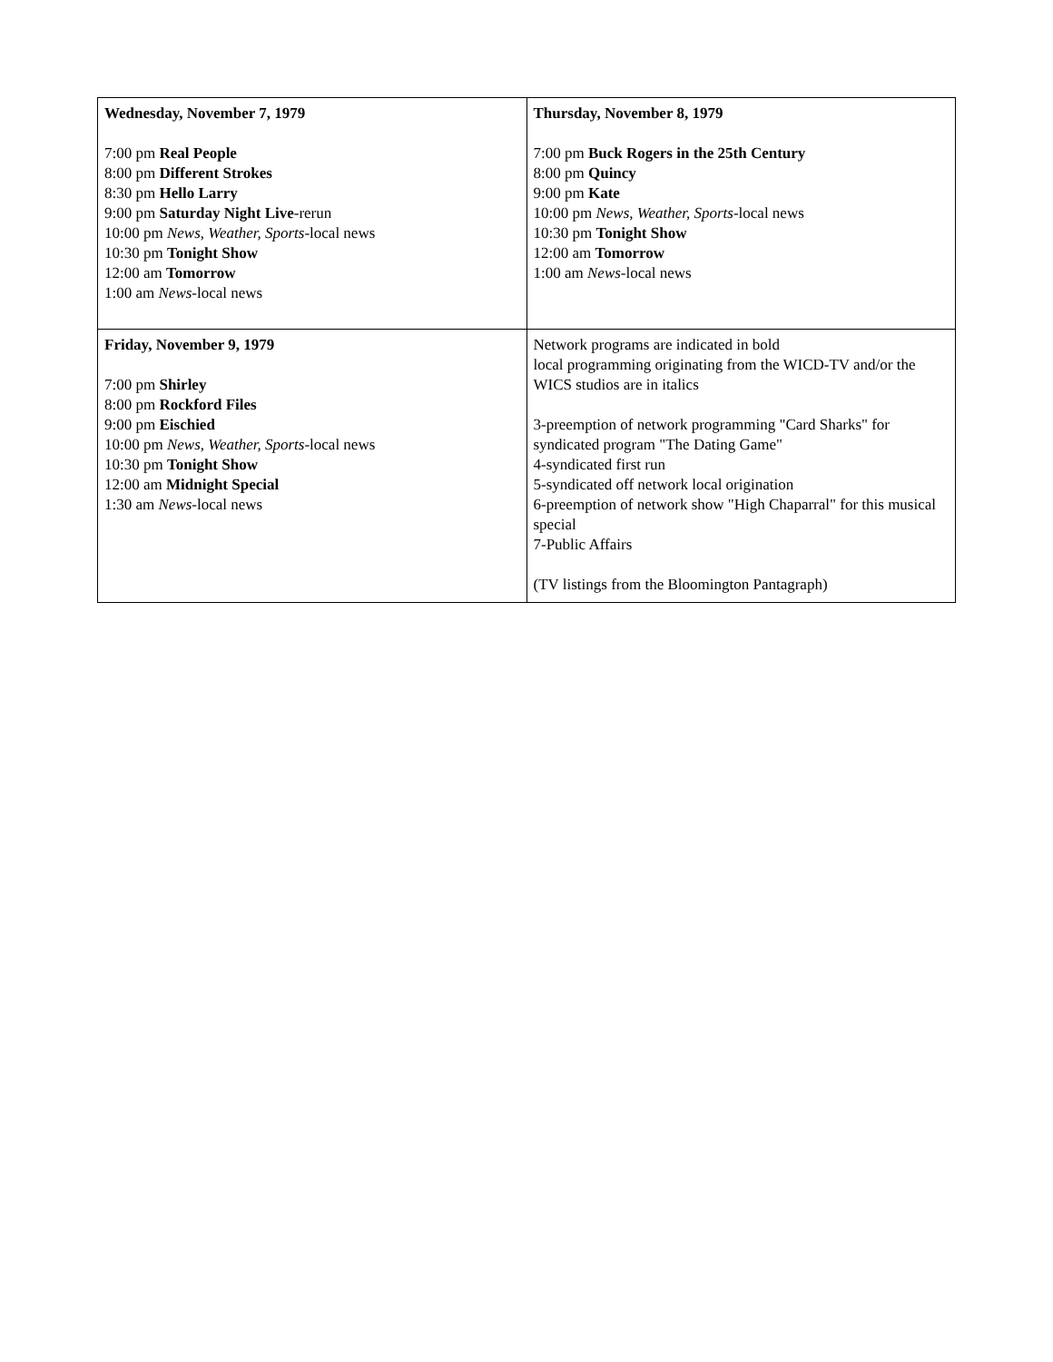| Wednesday, November 7, 1979 7:00 pm Real People 8:00 pm Different Strokes 8:30 pm Hello Larry 9:00 pm Saturday Night Live -rerun 10:00 pm News, Weather, Sports -local news 10:30 pm Tonight Show 12:00 am Tomorrow 1:00 am News -local news | Thursday, November 8, 1979 7:00 pm Buck Rogers in the 25th Century 8:00 pm Quincy 9:00 pm Kate 10:00 pm News, Weather, Sports -local news 10:30 pm Tonight Show 12:00 am Tomorrow 1:00 am News -local news |
| Friday, November 9, 1979 7:00 pm Shirley 8:00 pm Rockford Files 9:00 pm Eischied 10:00 pm News, Weather, Sports -local news 10:30 pm Tonight Show 12:00 am Midnight Special 1:30 am News -local news | Network programs are indicated in bold local programming originating from the WICD-TV and/or the WICS studios are in italics 3-preemption of network programming "Card Sharks" for syndicated program "The Dating Game" 4-syndicated first run 5-syndicated off network local origination 6-preemption of network show "High Chaparral" for this musical special 7-Public Affairs (TV listings from the Bloomington Pantagraph) |